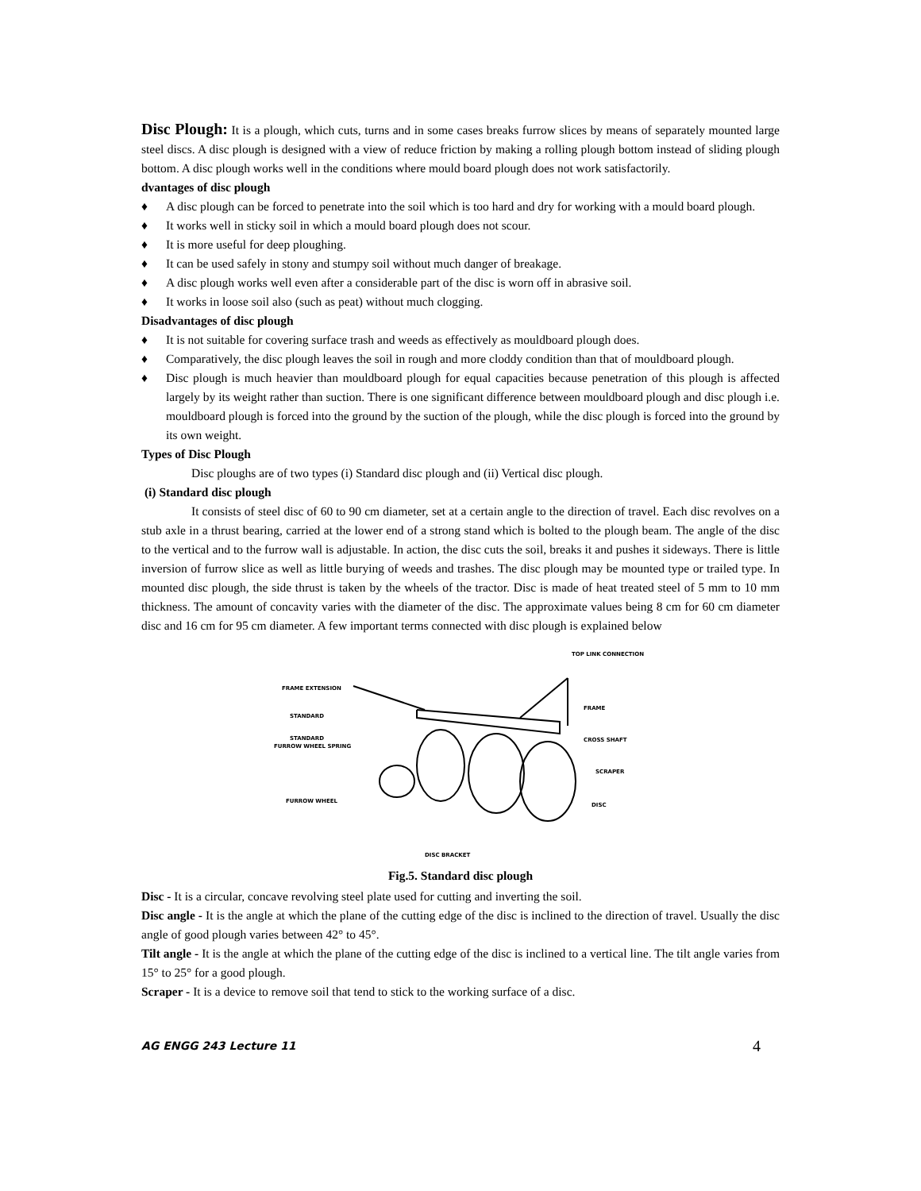Disc Plough: It is a plough, which cuts, turns and in some cases breaks furrow slices by means of separately mounted large steel discs. A disc plough is designed with a view of reduce friction by making a rolling plough bottom instead of sliding plough bottom. A disc plough works well in the conditions where mould board plough does not work satisfactorily.
dvantages of disc plough
♦ A disc plough can be forced to penetrate into the soil which is too hard and dry for working with a mould board plough.
♦ It works well in sticky soil in which a mould board plough does not scour.
♦ It is more useful for deep ploughing.
♦ It can be used safely in stony and stumpy soil without much danger of breakage.
♦ A disc plough works well even after a considerable part of the disc is worn off in abrasive soil.
♦ It works in loose soil also (such as peat) without much clogging.
Disadvantages of disc plough
♦ It is not suitable for covering surface trash and weeds as effectively as mouldboard plough does.
♦ Comparatively, the disc plough leaves the soil in rough and more cloddy condition than that of mouldboard plough.
♦ Disc plough is much heavier than mouldboard plough for equal capacities because penetration of this plough is affected largely by its weight rather than suction. There is one significant difference between mouldboard plough and disc plough i.e. mouldboard plough is forced into the ground by the suction of the plough, while the disc plough is forced into the ground by its own weight.
Types of Disc Plough
Disc ploughs are of two types (i) Standard disc plough and (ii) Vertical disc plough.
(i) Standard disc plough
It consists of steel disc of 60 to 90 cm diameter, set at a certain angle to the direction of travel. Each disc revolves on a stub axle in a thrust bearing, carried at the lower end of a strong stand which is bolted to the plough beam. The angle of the disc to the vertical and to the furrow wall is adjustable. In action, the disc cuts the soil, breaks it and pushes it sideways. There is little inversion of furrow slice as well as little burying of weeds and trashes. The disc plough may be mounted type or trailed type. In mounted disc plough, the side thrust is taken by the wheels of the tractor. Disc is made of heat treated steel of 5 mm to 10 mm thickness. The amount of concavity varies with the diameter of the disc. The approximate values being 8 cm for 60 cm diameter disc and 16 cm for 95 cm diameter. A few important terms connected with disc plough is explained below
FRAME EXTENSION
STANDARD
STANDARD
FURROW WHEEL SPRING
FURROW WHEEL
DISC BRACKET
TOP LINK CONNECTION
FRAME
CROSS SHAFT
SCRAPER
DISC
Fig.5. Standard disc plough
Disc - It is a circular, concave revolving steel plate used for cutting and inverting the soil.
Disc angle - It is the angle at which the plane of the cutting edge of the disc is inclined to the direction of travel. Usually the disc angle of good plough varies between 42° to 45°.
Tilt angle - It is the angle at which the plane of the cutting edge of the disc is inclined to a vertical line. The tilt angle varies from 15° to 25° for a good plough.
Scraper - It is a device to remove soil that tend to stick to the working surface of a disc.
AG ENGG 243 Lecture 11 4